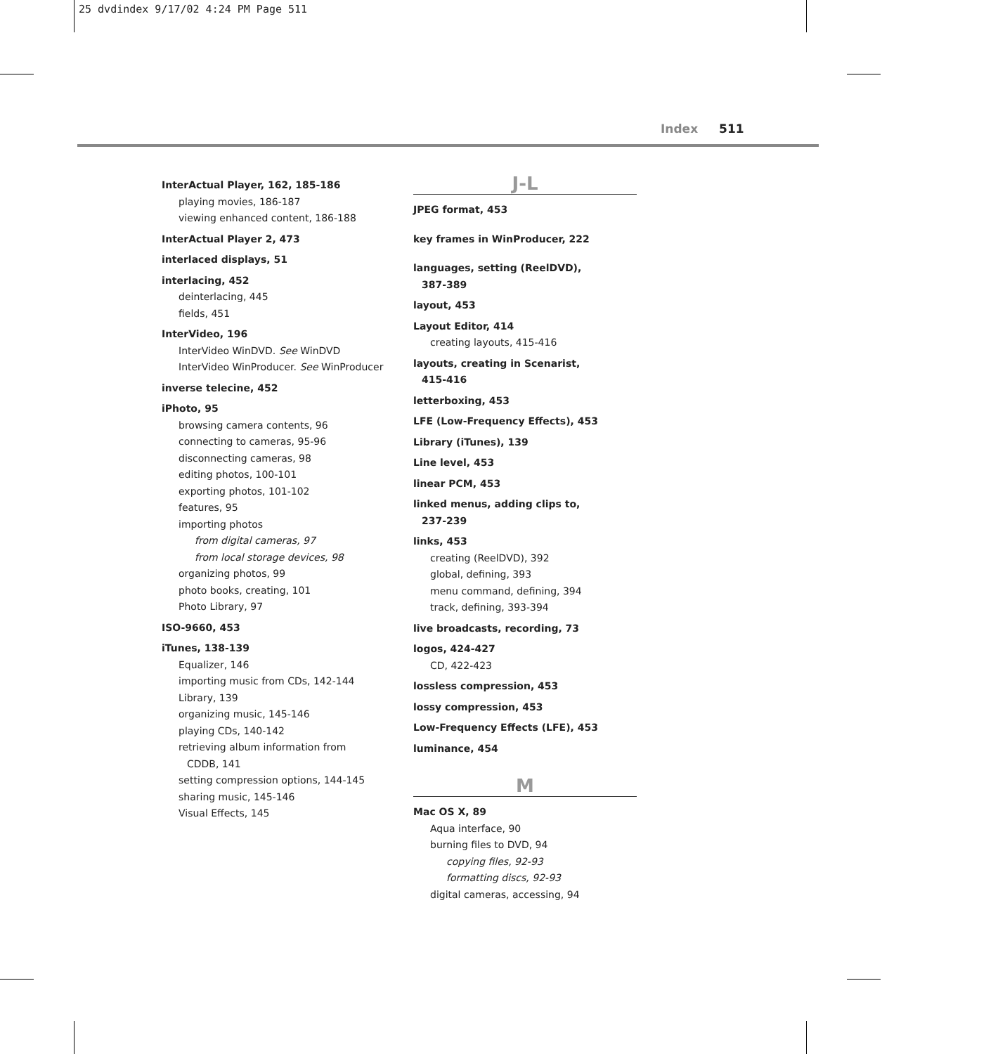25 dvdindex 9/17/02 4:24 PM Page 511
Index 511
InterActual Player, 162, 185-186
playing movies, 186-187
viewing enhanced content, 186-188
InterActual Player 2, 473
interlaced displays, 51
interlacing, 452
deinterlacing, 445
fields, 451
InterVideo, 196
InterVideo WinDVD. See WinDVD
InterVideo WinProducer. See WinProducer
inverse telecine, 452
iPhoto, 95
browsing camera contents, 96
connecting to cameras, 95-96
disconnecting cameras, 98
editing photos, 100-101
exporting photos, 101-102
features, 95
importing photos
from digital cameras, 97
from local storage devices, 98
organizing photos, 99
photo books, creating, 101
Photo Library, 97
ISO-9660, 453
iTunes, 138-139
Equalizer, 146
importing music from CDs, 142-144
Library, 139
organizing music, 145-146
playing CDs, 140-142
retrieving album information from
CDDB, 141
setting compression options, 144-145
sharing music, 145-146
Visual Effects, 145
J-L
JPEG format, 453
key frames in WinProducer, 222
languages, setting (ReelDVD),
387-389
layout, 453
Layout Editor, 414
creating layouts, 415-416
layouts, creating in Scenarist,
415-416
letterboxing, 453
LFE (Low-Frequency Effects), 453
Library (iTunes), 139
Line level, 453
linear PCM, 453
linked menus, adding clips to,
237-239
links, 453
creating (ReelDVD), 392
global, defining, 393
menu command, defining, 394
track, defining, 393-394
live broadcasts, recording, 73
logos, 424-427
CD, 422-423
lossless compression, 453
lossy compression, 453
Low-Frequency Effects (LFE), 453
luminance, 454
M
Mac OS X, 89
Aqua interface, 90
burning files to DVD, 94
copying files, 92-93
formatting discs, 92-93
digital cameras, accessing, 94